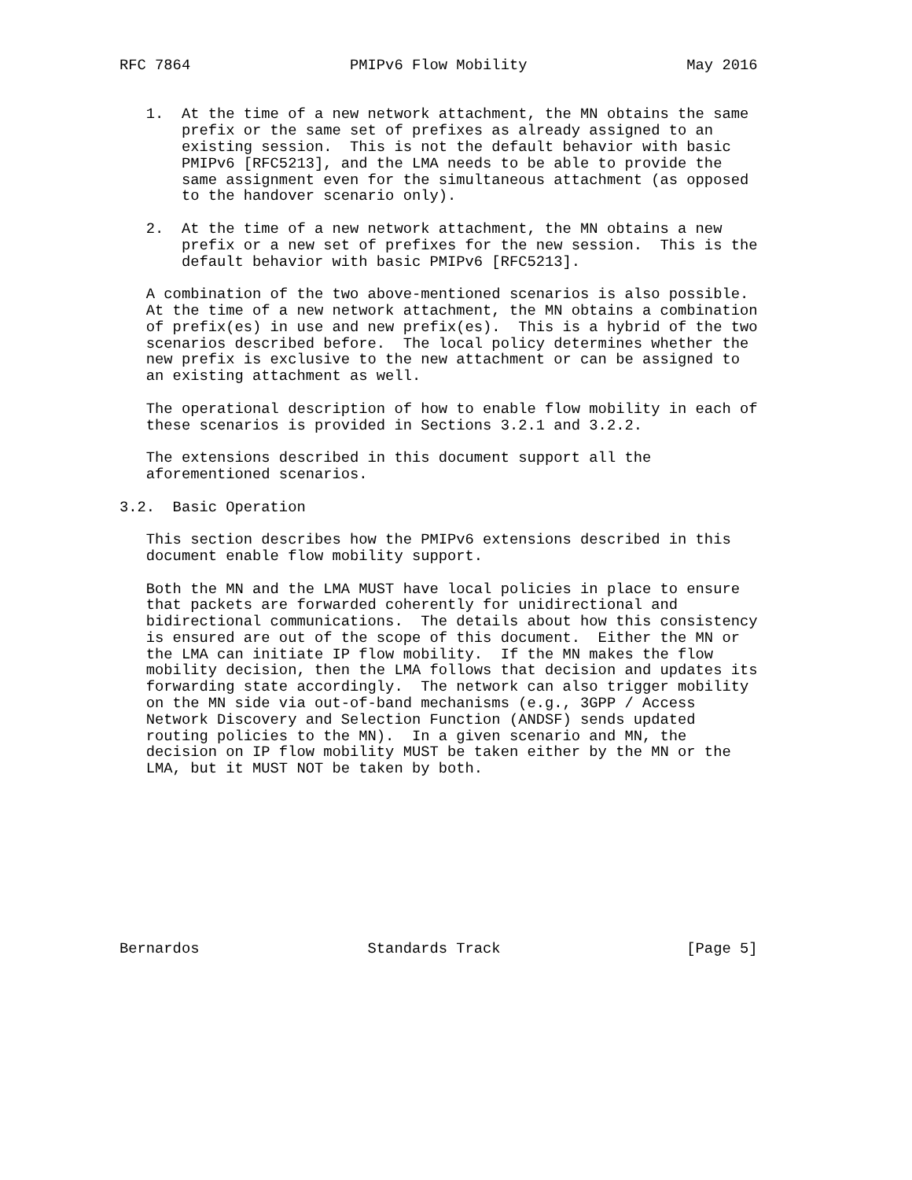RFC 7864                  PMIPv6 Flow Mobility                  May 2016


   1.  At the time of a new network attachment, the MN obtains the same
       prefix or the same set of prefixes as already assigned to an
       existing session.  This is not the default behavior with basic
       PMIPv6 [RFC5213], and the LMA needs to be able to provide the
       same assignment even for the simultaneous attachment (as opposed
       to the handover scenario only).

   2.  At the time of a new network attachment, the MN obtains a new
       prefix or a new set of prefixes for the new session.  This is the
       default behavior with basic PMIPv6 [RFC5213].

   A combination of the two above-mentioned scenarios is also possible.
   At the time of a new network attachment, the MN obtains a combination
   of prefix(es) in use and new prefix(es).  This is a hybrid of the two
   scenarios described before.  The local policy determines whether the
   new prefix is exclusive to the new attachment or can be assigned to
   an existing attachment as well.

   The operational description of how to enable flow mobility in each of
   these scenarios is provided in Sections 3.2.1 and 3.2.2.

   The extensions described in this document support all the
   aforementioned scenarios.

3.2.  Basic Operation

   This section describes how the PMIPv6 extensions described in this
   document enable flow mobility support.

   Both the MN and the LMA MUST have local policies in place to ensure
   that packets are forwarded coherently for unidirectional and
   bidirectional communications.  The details about how this consistency
   is ensured are out of the scope of this document.  Either the MN or
   the LMA can initiate IP flow mobility.  If the MN makes the flow
   mobility decision, then the LMA follows that decision and updates its
   forwarding state accordingly.  The network can also trigger mobility
   on the MN side via out-of-band mechanisms (e.g., 3GPP / Access
   Network Discovery and Selection Function (ANDSF) sends updated
   routing policies to the MN).  In a given scenario and MN, the
   decision on IP flow mobility MUST be taken either by the MN or the
   LMA, but it MUST NOT be taken by both.










Bernardos                   Standards Track                     [Page 5]